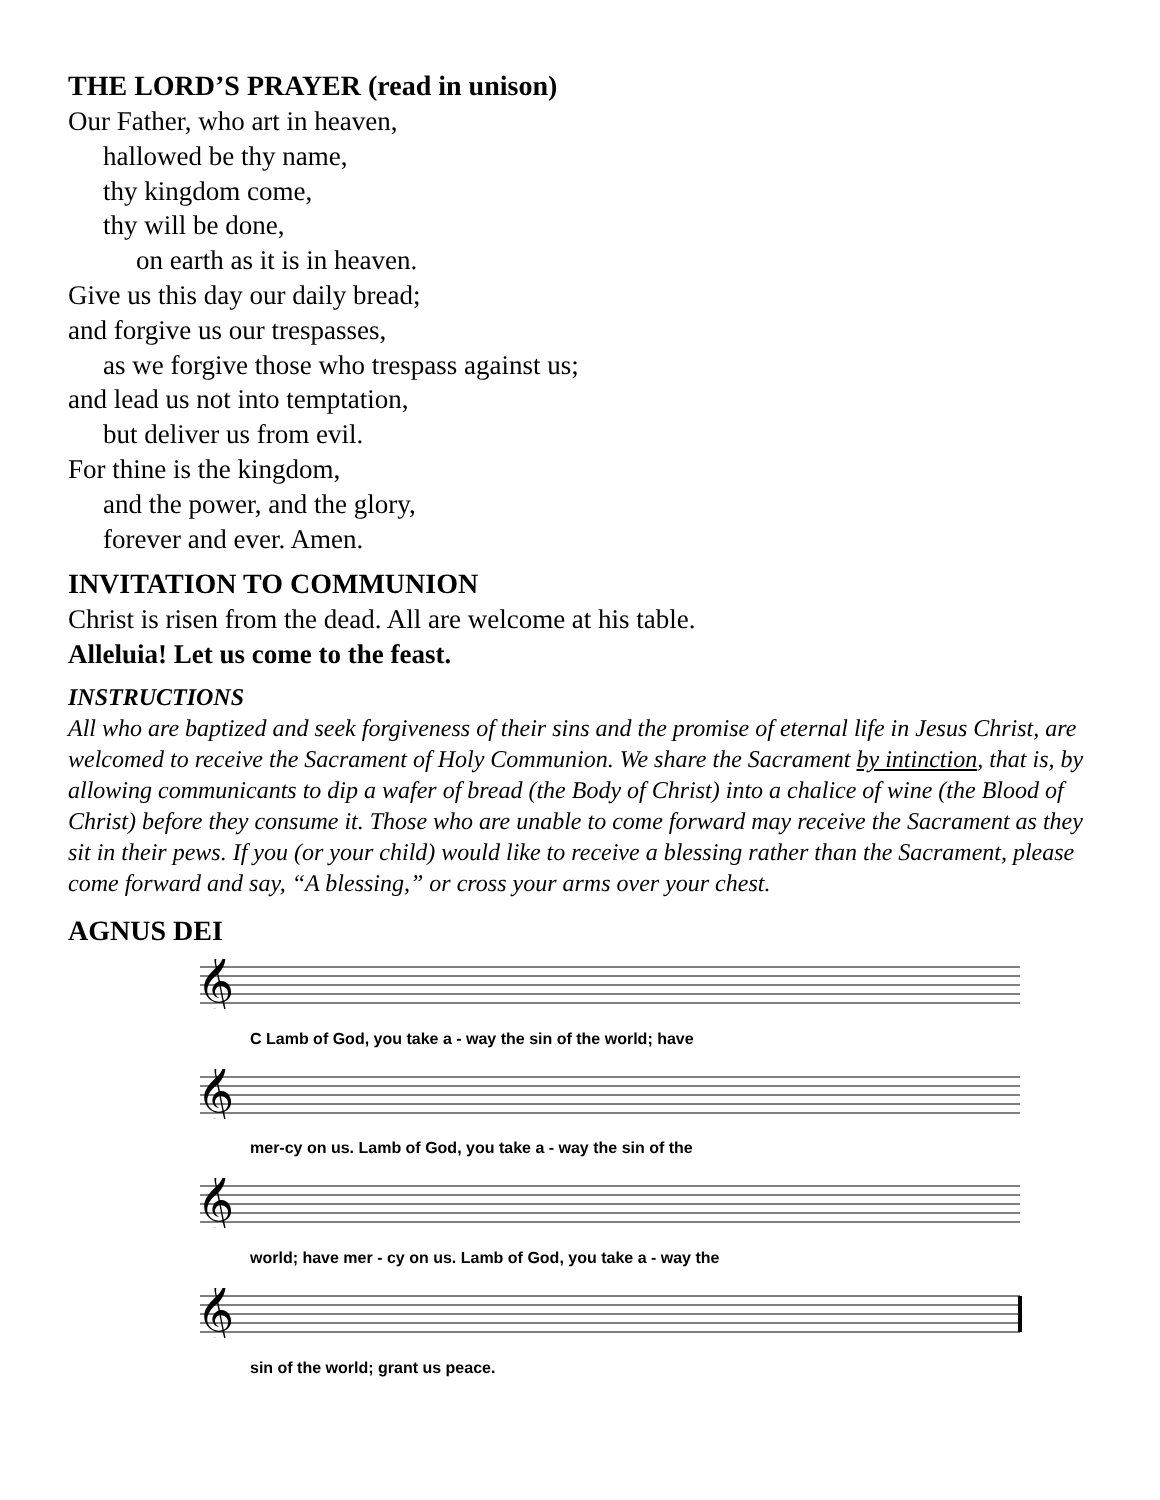THE LORD’S PRAYER (read in unison)
Our Father, who art in heaven,
hallowed be thy name,
thy kingdom come,
thy will be done,
on earth as it is in heaven.
Give us this day our daily bread;
and forgive us our trespasses,
as we forgive those who trespass against us;
and lead us not into temptation,
but deliver us from evil.
For thine is the kingdom,
and the power, and the glory,
forever and ever. Amen.
INVITATION TO COMMUNION
Christ is risen from the dead. All are welcome at his table.
Alleluia! Let us come to the feast.
INSTRUCTIONS
All who are baptized and seek forgiveness of their sins and the promise of eternal life in Jesus Christ, are welcomed to receive the Sacrament of Holy Communion. We share the Sacrament by intinction, that is, by allowing communicants to dip a wafer of bread (the Body of Christ) into a chalice of wine (the Blood of Christ) before they consume it. Those who are unable to come forward may receive the Sacrament as they sit in their pews. If you (or your child) would like to receive a blessing rather than the Sacrament, please come forward and say, “A blessing,” or cross your arms over your chest.
AGNUS DEI
𝄞
C Lamb of God, you take a - way the sin of the world; have
𝄞
mer-cy on us. Lamb of God, you take a - way the sin of the
𝄞
world; have mer - cy on us. Lamb of God, you take a - way the
𝄞
sin of the world; grant us peace.